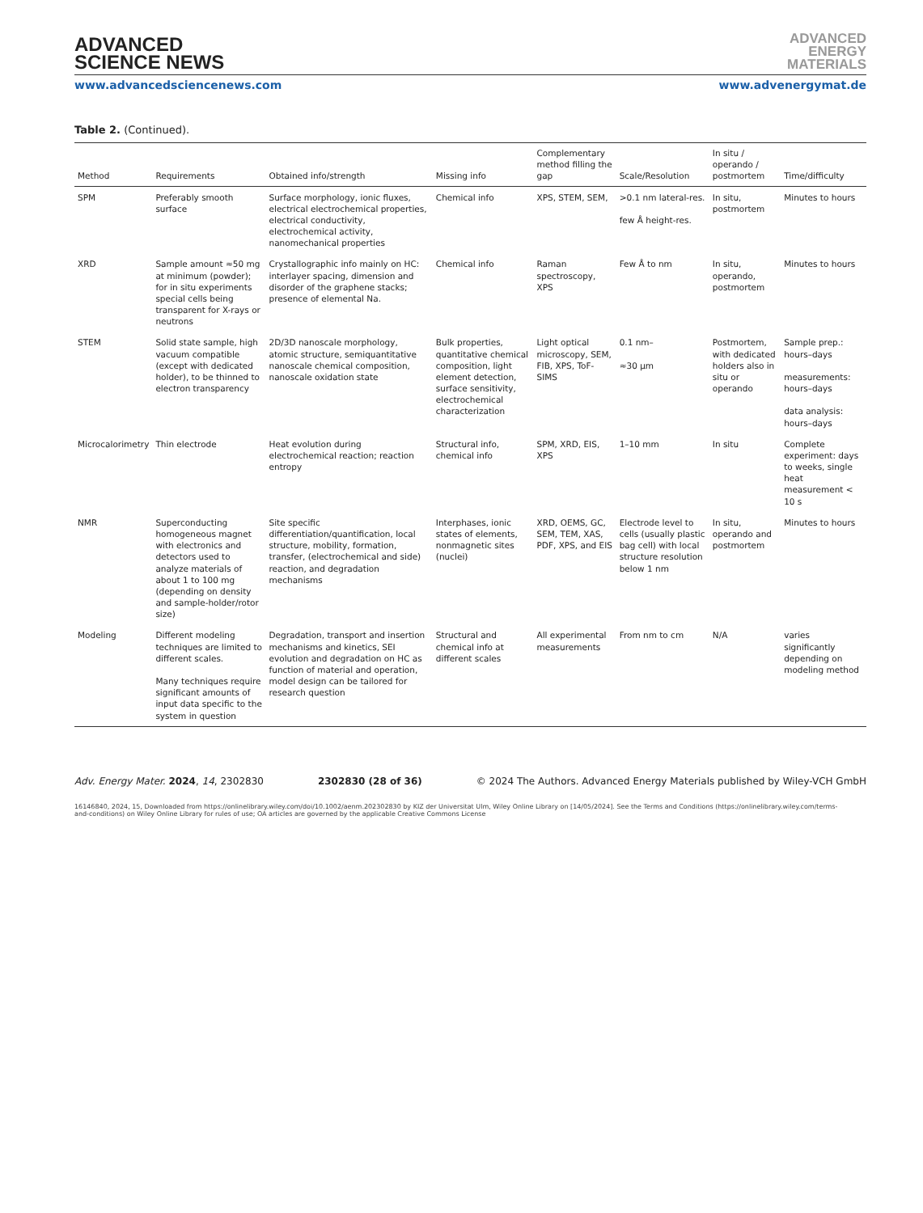ADVANCED
SCIENCE NEWS
ADVANCED
ENERGY
MATERIALS
www.advancedsciencenews.com www.advenergymat.de
Table 2. (Continued).
| Method | Requirements | Obtained info/strength | Missing info | Complementary method filling the gap | Scale/Resolution | In situ / operando / postmortem | Time/difficulty |
| --- | --- | --- | --- | --- | --- | --- | --- |
| SPM | Preferably smooth surface | Surface morphology, ionic fluxes, electrical electrochemical properties, electrical conductivity, electrochemical activity, nanomechanical properties | Chemical info | XPS, STEM, SEM, | >0.1 nm lateral-res. few Å height-res. | In situ, postmortem | Minutes to hours |
| XRD | Sample amount ≈50 mg at minimum (powder); for in situ experiments special cells being transparent for X-rays or neutrons | Crystallographic info mainly on HC: interlayer spacing, dimension and disorder of the graphene stacks; presence of elemental Na. | Chemical info | Raman spectroscopy, XPS | Few Å to nm | In situ, operando, postmortem | Minutes to hours |
| STEM | Solid state sample, high vacuum compatible (except with dedicated holder), to be thinned to electron transparency | 2D/3D nanoscale morphology, atomic structure, semiquantitative nanoscale chemical composition, nanoscale oxidation state | Bulk properties, quantitative chemical composition, light element detection, surface sensitivity, electrochemical characterization | Light optical microscopy, SEM, FIB, XPS, ToF-SIMS | 0.1 nm– ≈30 µm | Postmortem, with dedicated holders also in situ or operando | Sample prep.: hours–days measurements: hours–days data analysis: hours–days |
| Microcalorimetry | Thin electrode | Heat evolution during electrochemical reaction; reaction entropy | Structural info, chemical info | SPM, XRD, EIS, XPS | 1–10 mm | In situ | Complete experiment: days to weeks, single heat measurement < 10 s |
| NMR | Superconducting homogeneous magnet with electronics and detectors used to analyze materials of about 1 to 100 mg (depending on density and sample-holder/rotor size) | Site specific differentiation/quantification, local structure, mobility, formation, transfer, (electrochemical and side) reaction, and degradation mechanisms | Interphases, ionic states of elements, nonmagnetic sites (nuclei) | XRD, OEMS, GC, SEM, TEM, XAS, PDF, XPS, and EIS | Electrode level to cells (usually plastic bag cell) with local structure resolution below 1 nm | In situ, operando and postmortem | Minutes to hours |
| Modeling | Different modeling techniques are limited to different scales. Many techniques require significant amounts of input data specific to the system in question | Degradation, transport and insertion mechanisms and kinetics, SEI evolution and degradation on HC as function of material and operation, model design can be tailored for research question | Structural and chemical info at different scales | All experimental measurements | From nm to cm | N/A | varies significantly depending on modeling method |
Adv. Energy Mater. 2024, 14, 2302830 2302830 (28 of 36) © 2024 The Authors. Advanced Energy Materials published by Wiley-VCH GmbH
16146840, 2024, 15, Downloaded from https://onlinelibrary.wiley.com/doi/10.1002/aenm.202302830 by KIZ der Universitat Ulm, Wiley Online Library on [14/05/2024]. See the Terms and Conditions (https://onlinelibrary.wiley.com/terms-and-conditions) on Wiley Online Library for rules of use; OA articles are governed by the applicable Creative Commons License